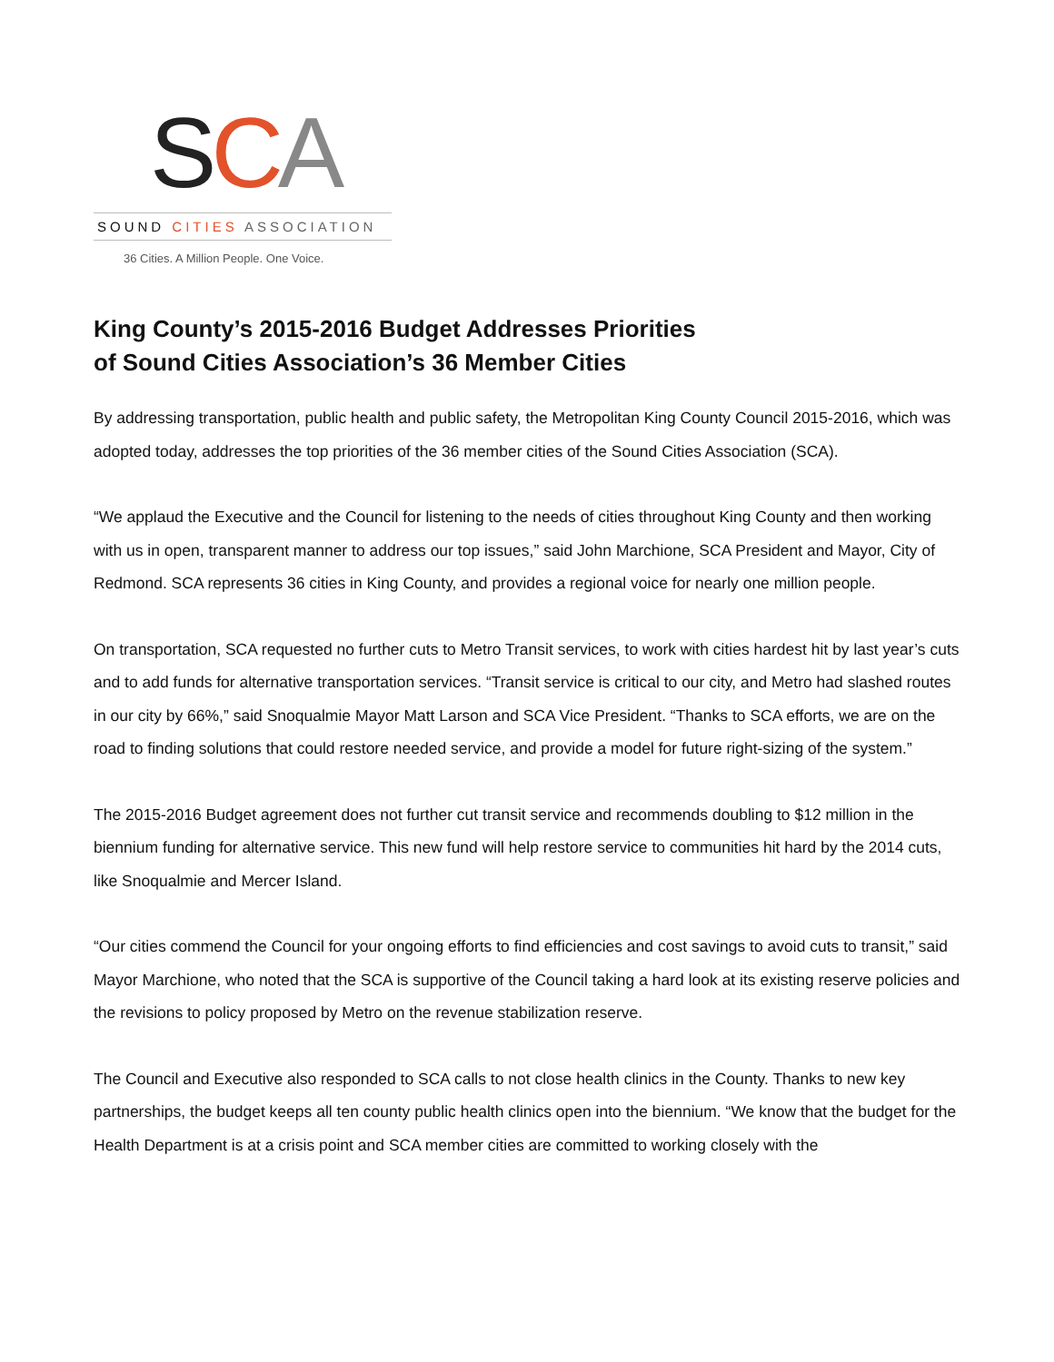SCA
SOUND CITIES ASSOCIATION
36 Cities. A Million People. One Voice.
King County’s 2015-2016 Budget Addresses Priorities
of Sound Cities Association’s 36 Member Cities
By addressing transportation, public health and public safety, the Metropolitan King County Council 2015-2016, which was adopted today, addresses the top priorities of the 36 member cities of the Sound Cities Association (SCA).
“We applaud the Executive and the Council for listening to the needs of cities throughout King County and then working with us in open, transparent manner to address our top issues,” said John Marchione, SCA President and Mayor, City of Redmond. SCA represents 36 cities in King County, and provides a regional voice for nearly one million people.
On transportation, SCA requested no further cuts to Metro Transit services, to work with cities hardest hit by last year’s cuts and to add funds for alternative transportation services. “Transit service is critical to our city, and Metro had slashed routes in our city by 66%,” said Snoqualmie Mayor Matt Larson and SCA Vice President. “Thanks to SCA efforts, we are on the road to finding solutions that could restore needed service, and provide a model for future right-sizing of the system.”
The 2015-2016 Budget agreement does not further cut transit service and recommends doubling to $12 million in the biennium funding for alternative service. This new fund will help restore service to communities hit hard by the 2014 cuts, like Snoqualmie and Mercer Island.
“Our cities commend the Council for your ongoing efforts to find efficiencies and cost savings to avoid cuts to transit,” said Mayor Marchione, who noted that the SCA is supportive of the Council taking a hard look at its existing reserve policies and the revisions to policy proposed by Metro on the revenue stabilization reserve.
The Council and Executive also responded to SCA calls to not close health clinics in the County. Thanks to new key partnerships, the budget keeps all ten county public health clinics open into the biennium. “We know that the budget for the Health Department is at a crisis point and SCA member cities are committed to working closely with the